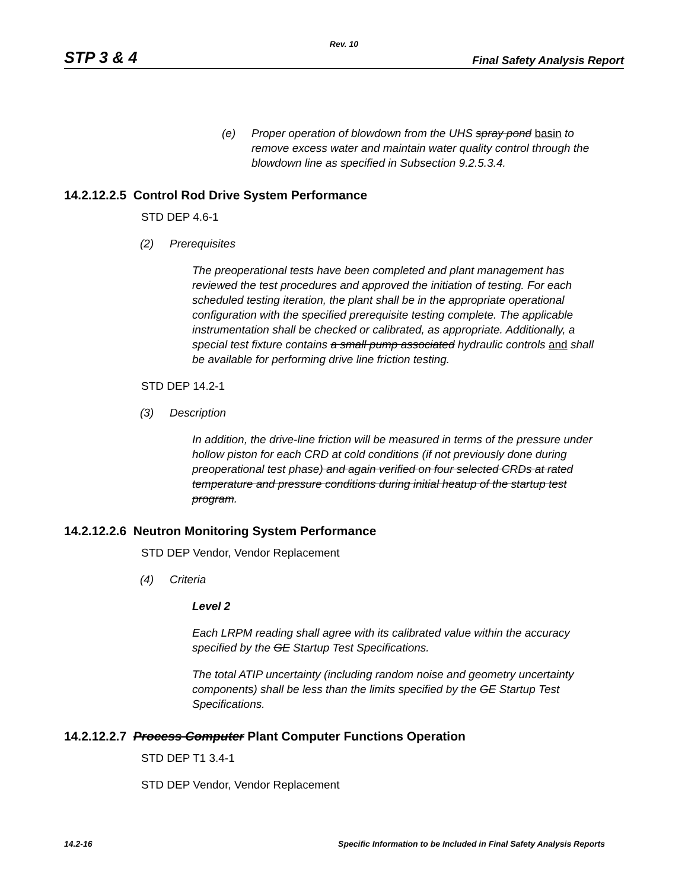Rev. 10
STP 3 & 4 Final Safety Analysis Report
(e) Proper operation of blowdown from the UHS spray pond basin to remove excess water and maintain water quality control through the blowdown line as specified in Subsection 9.2.5.3.4.
14.2.12.2.5 Control Rod Drive System Performance
STD DEP 4.6-1
(2) Prerequisites
The preoperational tests have been completed and plant management has reviewed the test procedures and approved the initiation of testing. For each scheduled testing iteration, the plant shall be in the appropriate operational configuration with the specified prerequisite testing complete. The applicable instrumentation shall be checked or calibrated, as appropriate. Additionally, a special test fixture contains a small pump associated hydraulic controls and shall be available for performing drive line friction testing.
STD DEP 14.2-1
(3) Description
In addition, the drive-line friction will be measured in terms of the pressure under hollow piston for each CRD at cold conditions (if not previously done during preoperational test phase) and again verified on four selected CRDs at rated temperature and pressure conditions during initial heatup of the startup test program.
14.2.12.2.6 Neutron Monitoring System Performance
STD DEP Vendor, Vendor Replacement
(4) Criteria
Level 2
Each LRPM reading shall agree with its calibrated value within the accuracy specified by the GE Startup Test Specifications.
The total ATIP uncertainty (including random noise and geometry uncertainty components) shall be less than the limits specified by the GE Startup Test Specifications.
14.2.12.2.7 Process Computer Plant Computer Functions Operation
STD DEP T1 3.4-1
STD DEP Vendor, Vendor Replacement
14.2-16 Specific Information to be Included in Final Safety Analysis Reports